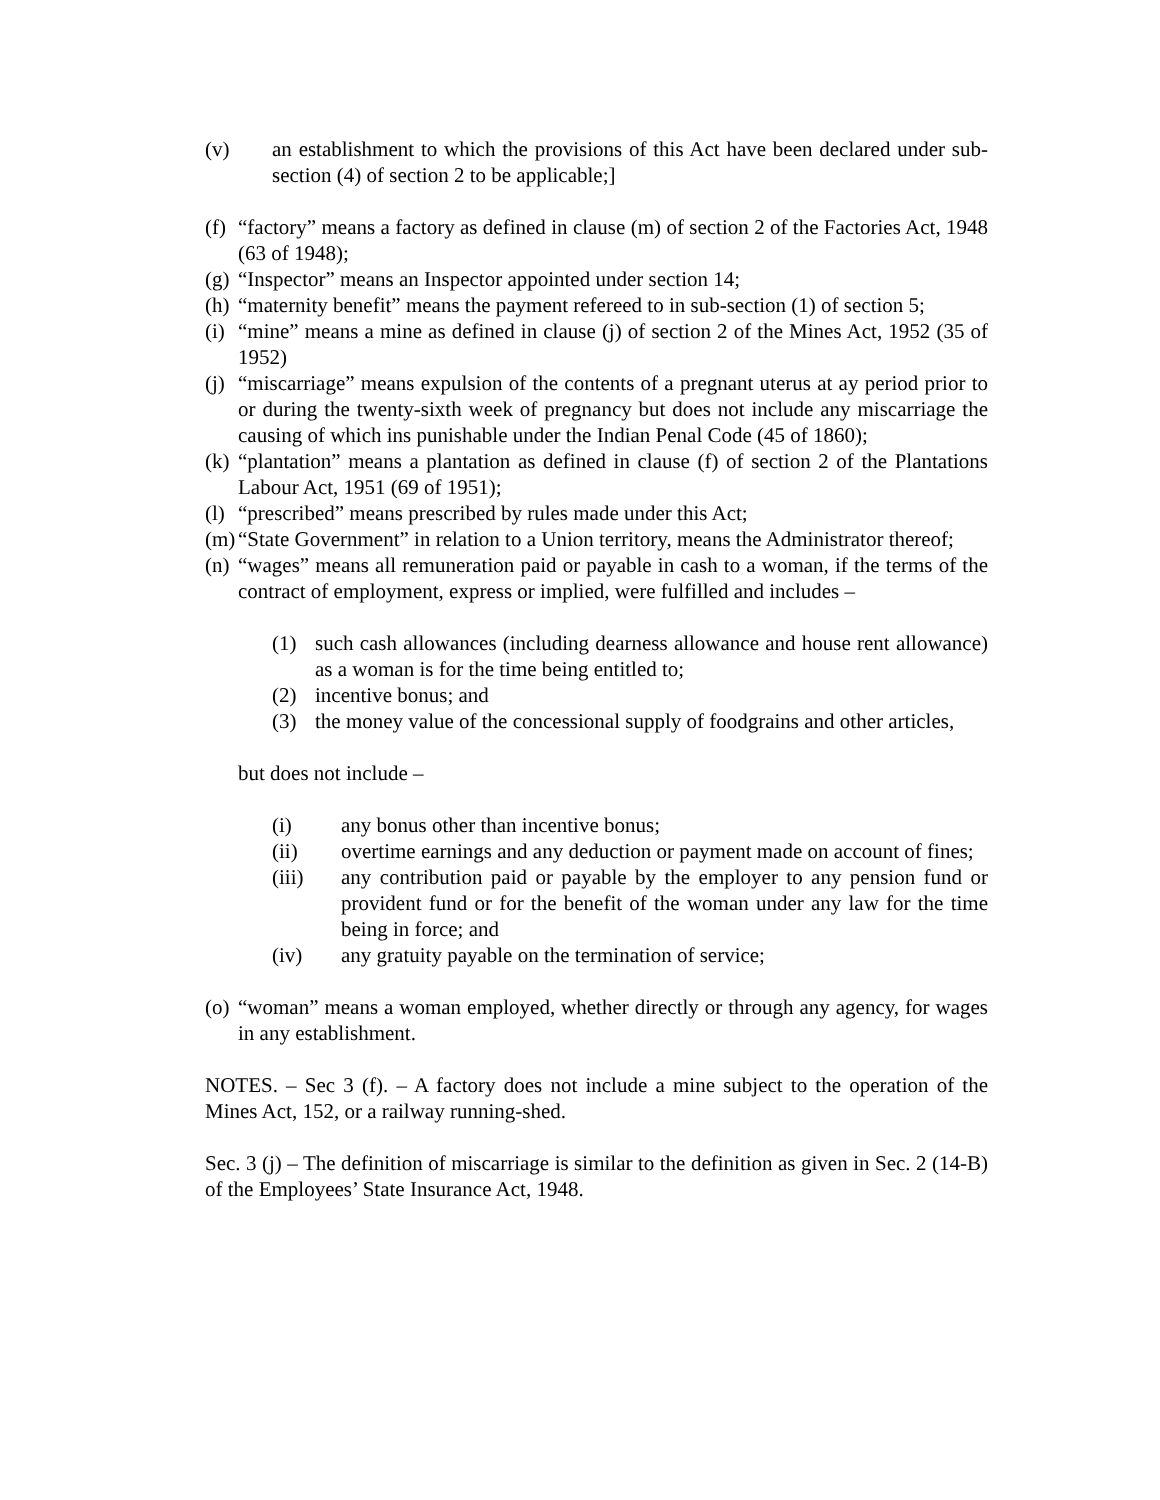(v) an establishment to which the provisions of this Act have been declared under sub-section (4) of section 2 to be applicable;]
(f) “factory” means a factory as defined in clause (m) of section 2 of the Factories Act, 1948 (63 of 1948);
(g) “Inspector” means an Inspector appointed under section 14;
(h) “maternity benefit” means the payment refereed to in sub-section (1) of section 5;
(i) “mine” means a mine as defined in clause (j) of section 2 of the Mines Act, 1952 (35 of 1952)
(j) “miscarriage” means expulsion of the contents of a pregnant uterus at ay period prior to or during the twenty-sixth week of pregnancy but does not include any miscarriage the causing of which ins punishable under the Indian Penal Code (45 of 1860);
(k) “plantation” means a plantation as defined in clause (f) of section 2 of the Plantations Labour Act, 1951 (69 of 1951);
(l) “prescribed” means prescribed by rules made under this Act;
(m) “State Government” in relation to a Union territory, means the Administrator thereof;
(n) “wages” means all remuneration paid or payable in cash to a woman, if the terms of the contract of employment, express or implied, were fulfilled and includes –
(1) such cash allowances (including dearness allowance and house rent allowance) as a woman is for the time being entitled to;
(2) incentive bonus; and
(3) the money value of the concessional supply of foodgrains and other articles,
but does not include –
(i) any bonus other than incentive bonus;
(ii) overtime earnings and any deduction or payment made on account of fines;
(iii) any contribution paid or payable by the employer to any pension fund or provident fund or for the benefit of the woman under any law for the time being in force; and
(iv) any gratuity payable on the termination of service;
(o) “woman” means a woman employed, whether directly or through any agency, for wages in any establishment.
NOTES. – Sec 3 (f). – A factory does not include a mine subject to the operation of the Mines Act, 152, or a railway running-shed.
Sec. 3 (j) – The definition of miscarriage is similar to the definition as given in Sec. 2 (14-B) of the Employees’ State Insurance Act, 1948.